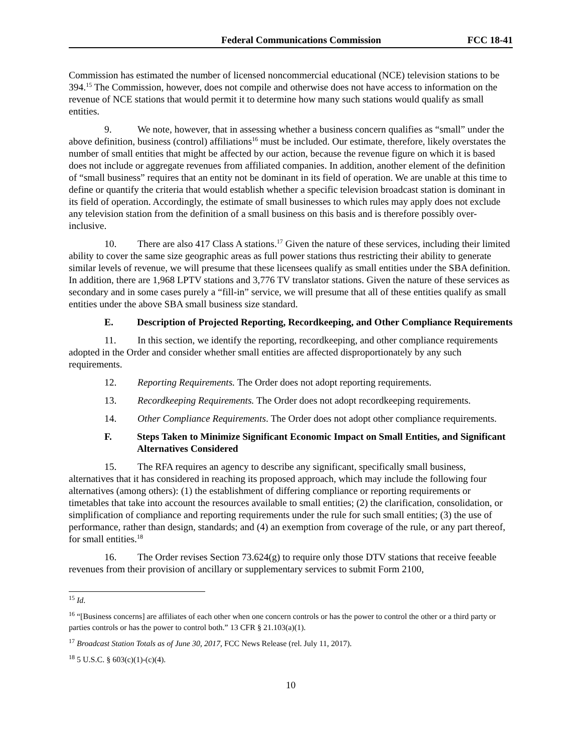Federal Communications Commission FCC 18-41
Commission has estimated the number of licensed noncommercial educational (NCE) television stations to be 394.<sup>15</sup> The Commission, however, does not compile and otherwise does not have access to information on the revenue of NCE stations that would permit it to determine how many such stations would qualify as small entities.
9. We note, however, that in assessing whether a business concern qualifies as “small” under the above definition, business (control) affiliations<sup>16</sup> must be included. Our estimate, therefore, likely overstates the number of small entities that might be affected by our action, because the revenue figure on which it is based does not include or aggregate revenues from affiliated companies. In addition, another element of the definition of “small business” requires that an entity not be dominant in its field of operation. We are unable at this time to define or quantify the criteria that would establish whether a specific television broadcast station is dominant in its field of operation. Accordingly, the estimate of small businesses to which rules may apply does not exclude any television station from the definition of a small business on this basis and is therefore possibly over-inclusive.
10. There are also 417 Class A stations.<sup>17</sup> Given the nature of these services, including their limited ability to cover the same size geographic areas as full power stations thus restricting their ability to generate similar levels of revenue, we will presume that these licensees qualify as small entities under the SBA definition. In addition, there are 1,968 LPTV stations and 3,776 TV translator stations. Given the nature of these services as secondary and in some cases purely a “fill-in” service, we will presume that all of these entities qualify as small entities under the above SBA small business size standard.
E. Description of Projected Reporting, Recordkeeping, and Other Compliance Requirements
11. In this section, we identify the reporting, recordkeeping, and other compliance requirements adopted in the Order and consider whether small entities are affected disproportionately by any such requirements.
12. Reporting Requirements. The Order does not adopt reporting requirements.
13. Recordkeeping Requirements. The Order does not adopt recordkeeping requirements.
14. Other Compliance Requirements. The Order does not adopt other compliance requirements.
F. Steps Taken to Minimize Significant Economic Impact on Small Entities, and Significant Alternatives Considered
15. The RFA requires an agency to describe any significant, specifically small business, alternatives that it has considered in reaching its proposed approach, which may include the following four alternatives (among others): (1) the establishment of differing compliance or reporting requirements or timetables that take into account the resources available to small entities; (2) the clarification, consolidation, or simplification of compliance and reporting requirements under the rule for such small entities; (3) the use of performance, rather than design, standards; and (4) an exemption from coverage of the rule, or any part thereof, for small entities.<sup>18</sup>
16. The Order revises Section 73.624(g) to require only those DTV stations that receive feeable revenues from their provision of ancillary or supplementary services to submit Form 2100,
<sup>15</sup> Id.
<sup>16</sup> “[Business concerns] are affiliates of each other when one concern controls or has the power to control the other or a third party or parties controls or has the power to control both.” 13 CFR § 21.103(a)(1).
<sup>17</sup> Broadcast Station Totals as of June 30, 2017, FCC News Release (rel. July 11, 2017).
<sup>18</sup> 5 U.S.C. § 603(c)(1)-(c)(4).
10